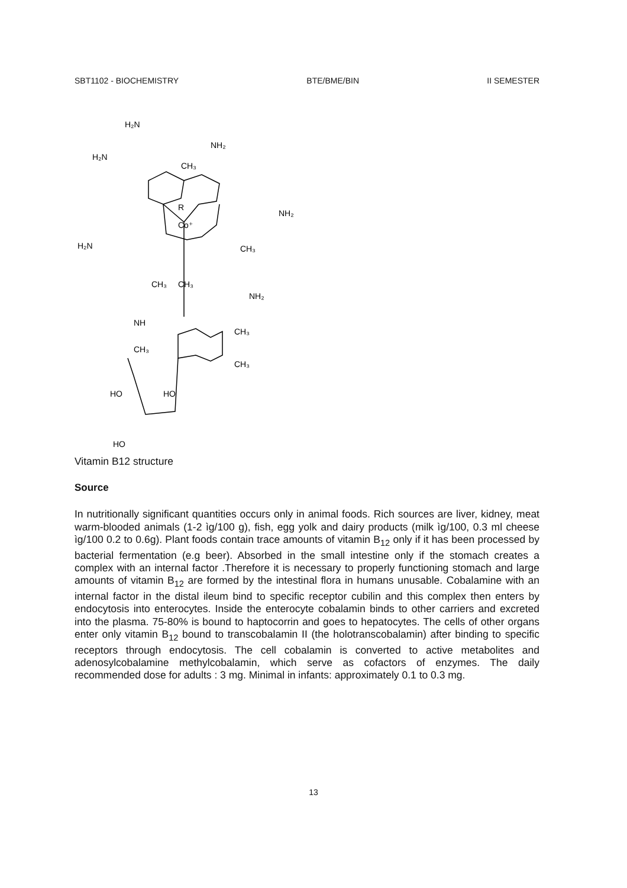SBT1102 - BIOCHEMISTRY BTE/BME/BIN II SEMESTER
H₂N
H₂N
NH₂
CH₃
NH₂
R
Co⁺
H₂N
CH₃
CH₃
CH₃
NH₂
NH
CH₃
CH₃
CH₃
HO
HO
HO
Vitamin B12 structure
Source
In nutritionally significant quantities occurs only in animal foods. Rich sources are liver, kidney, meat warm-blooded animals (1-2 ìg/100 g), fish, egg yolk and dairy products (milk ìg/100, 0.3 ml cheese ìg/100 0.2 to 0.6g). Plant foods contain trace amounts of vitamin B<sub>12</sub> only if it has been processed by bacterial fermentation (e.g beer). Absorbed in the small intestine only if the stomach creates a complex with an internal factor .Therefore it is necessary to properly functioning stomach and large amounts of vitamin B<sub>12</sub> are formed by the intestinal flora in humans unusable. Cobalamine with an internal factor in the distal ileum bind to specific receptor cubilin and this complex then enters by endocytosis into enterocytes. Inside the enterocyte cobalamin binds to other carriers and excreted into the plasma. 75-80% is bound to haptocorrin and goes to hepatocytes. The cells of other organs enter only vitamin B<sub>12</sub> bound to transcobalamin II (the holotranscobalamin) after binding to specific receptors through endocytosis. The cell cobalamin is converted to active metabolites and adenosylcobalamine methylcobalamin, which serve as cofactors of enzymes. The daily recommended dose for adults : 3 mg. Minimal in infants: approximately 0.1 to 0.3 mg.
13